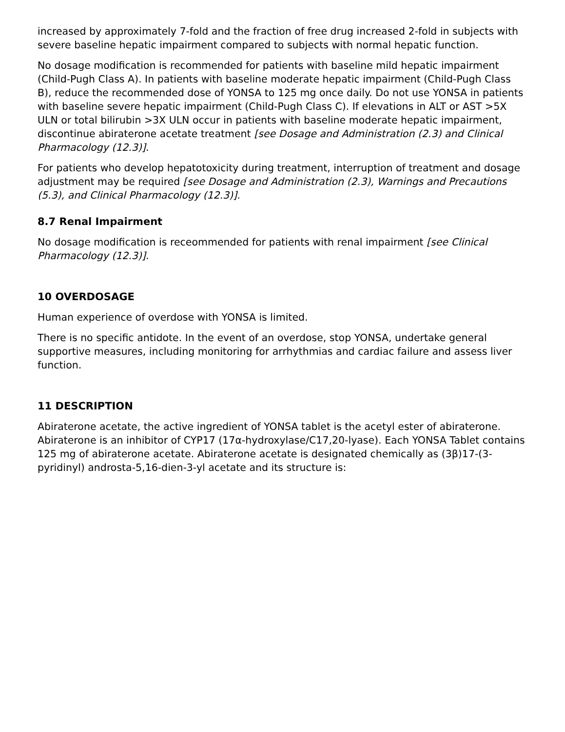increased by approximately 7-fold and the fraction of free drug increased 2-fold in subjects with severe baseline hepatic impairment compared to subjects with normal hepatic function.
No dosage modification is recommended for patients with baseline mild hepatic impairment (Child-Pugh Class A). In patients with baseline moderate hepatic impairment (Child-Pugh Class B), reduce the recommended dose of YONSA to 125 mg once daily. Do not use YONSA in patients with baseline severe hepatic impairment (Child-Pugh Class C). If elevations in ALT or AST >5X ULN or total bilirubin >3X ULN occur in patients with baseline moderate hepatic impairment, discontinue abiraterone acetate treatment [see Dosage and Administration (2.3) and Clinical Pharmacology (12.3)].
For patients who develop hepatotoxicity during treatment, interruption of treatment and dosage adjustment may be required [see Dosage and Administration (2.3), Warnings and Precautions (5.3), and Clinical Pharmacology (12.3)].
8.7 Renal Impairment
No dosage modification is receommended for patients with renal impairment [see Clinical Pharmacology (12.3)].
10 OVERDOSAGE
Human experience of overdose with YONSA is limited.
There is no specific antidote. In the event of an overdose, stop YONSA, undertake general supportive measures, including monitoring for arrhythmias and cardiac failure and assess liver function.
11 DESCRIPTION
Abiraterone acetate, the active ingredient of YONSA tablet is the acetyl ester of abiraterone. Abiraterone is an inhibitor of CYP17 (17α-hydroxylase/C17,20-lyase). Each YONSA Tablet contains 125 mg of abiraterone acetate. Abiraterone acetate is designated chemically as (3β)17-(3-pyridinyl) androsta-5,16-dien-3-yl acetate and its structure is: